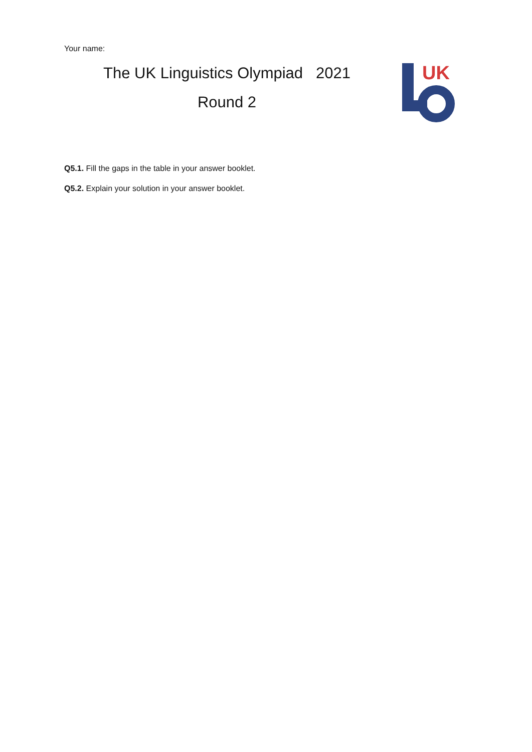Your name:
The UK Linguistics Olympiad 2021
Round 2
UK
Q5.1. Fill the gaps in the table in your answer booklet.
Q5.2. Explain your solution in your answer booklet.